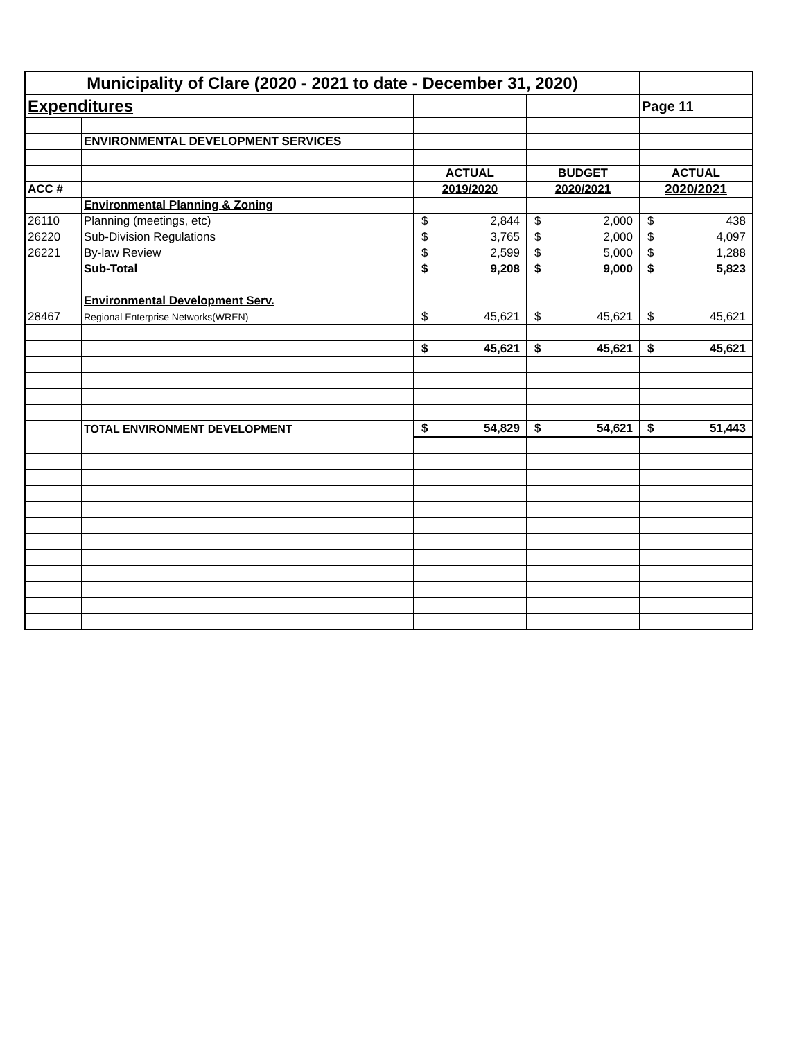| Municipality of Clare (2020 - 2021 to date - December 31, 2020) | | | | |
| Expenditures | | | | Page 11 |
| | ENVIRONMENTAL DEVELOPMENT SERVICES | | | |
| | | ACTUAL | BUDGET | ACTUAL |
| ACC # | | 2019/2020 | 2020/2021 | 2020/2021 |
| | Environmental Planning & Zoning | | | |
| 26110 | Planning (meetings, etc) | $ 2,844 | $ 2,000 | $ 438 |
| 26220 | Sub-Division Regulations | $ 3,765 | $ 2,000 | $ 4,097 |
| 26221 | By-law Review | $ 2,599 | $ 5,000 | $ 1,288 |
| | Sub-Total | $ 9,208 | $ 9,000 | $ 5,823 |
| | Environmental Development Serv. | | | |
| 28467 | Regional Enterprise Networks(WREN) | $ 45,621 | $ 45,621 | $ 45,621 |
| | | $ 45,621 | $ 45,621 | $ 45,621 |
| | TOTAL ENVIRONMENT DEVELOPMENT | $ 54,829 | $ 54,621 | $ 51,443 |